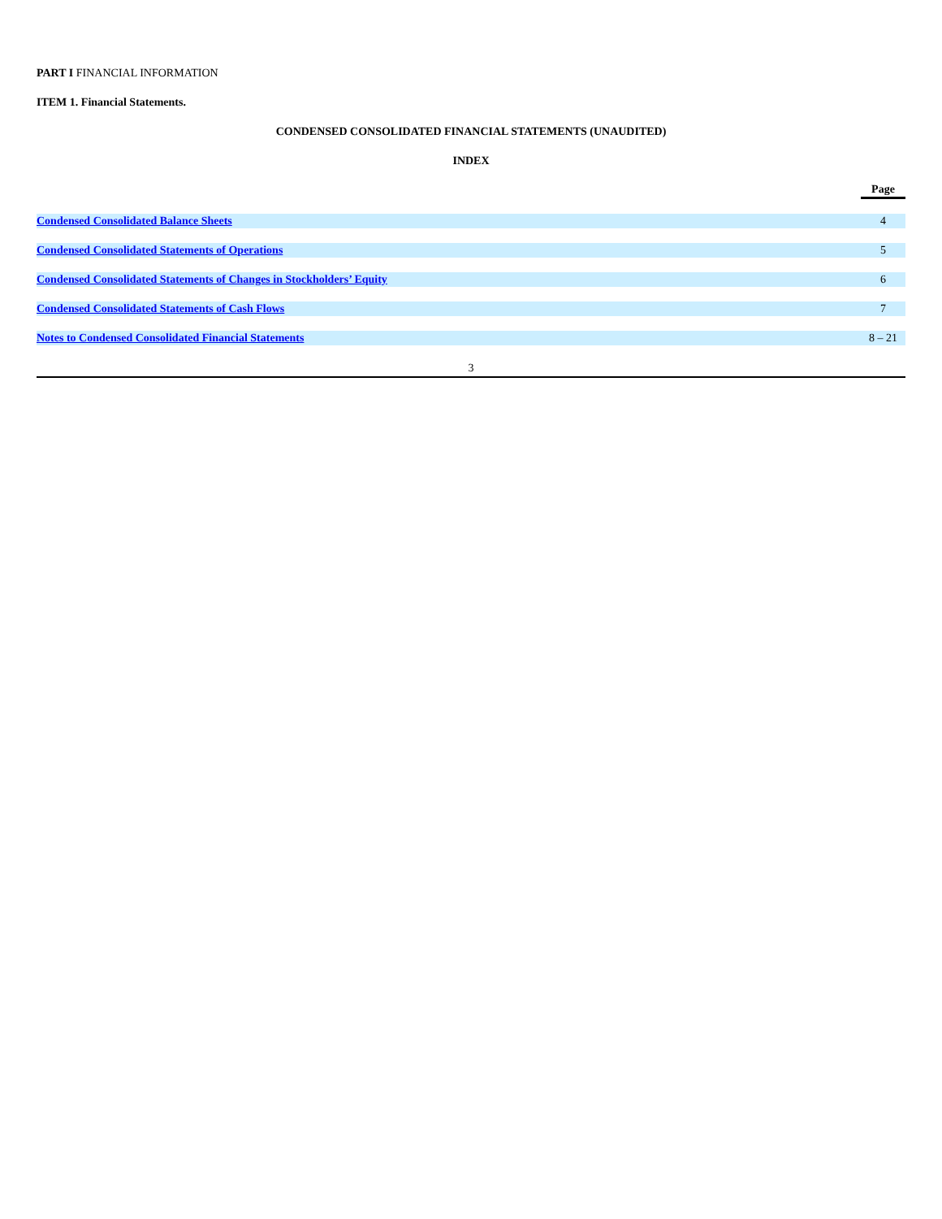PART I FINANCIAL INFORMATION
ITEM 1. Financial Statements.
CONDENSED CONSOLIDATED FINANCIAL STATEMENTS (UNAUDITED)
INDEX
| | Page |
| --- | --- |
| Condensed Consolidated Balance Sheets | 4 |
| Condensed Consolidated Statements of Operations | 5 |
| Condensed Consolidated Statements of Changes in Stockholders’ Equity | 6 |
| Condensed Consolidated Statements of Cash Flows | 7 |
| Notes to Condensed Consolidated Financial Statements | 8 – 21 |
3